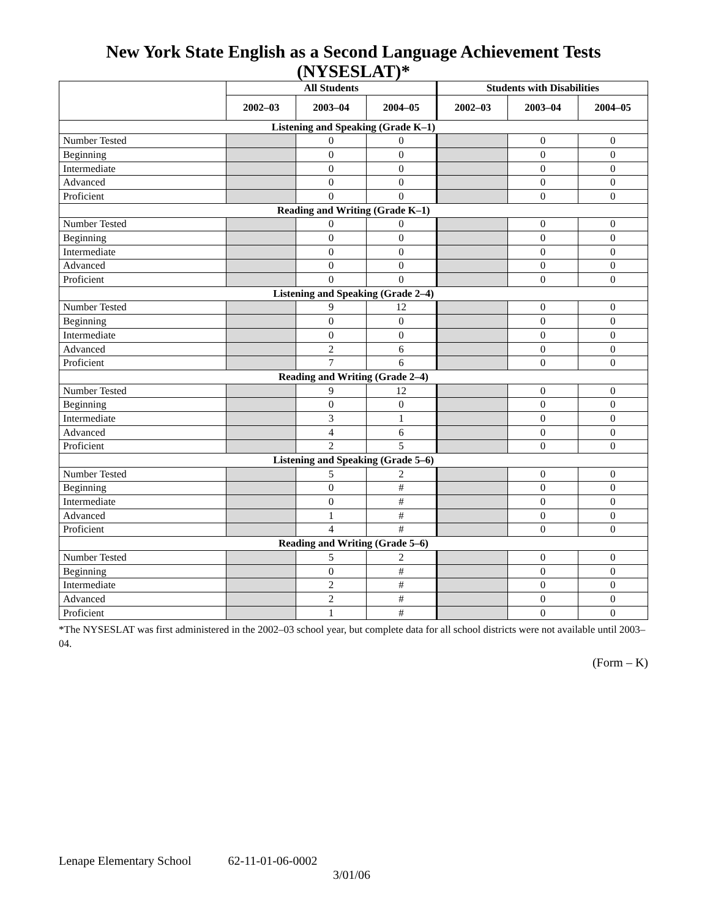New York State English as a Second Language Achievement Tests (NYSESLAT)*
| | All Students | | | Students with Disabilities | | |
| --- | --- | --- | --- | --- | --- | --- |
| | 2002–03 | 2003–04 | 2004–05 | 2002–03 | 2003–04 | 2004–05 |
| Listening and Speaking (Grade K–1) | | | | | | |
| Number Tested | | 0 | 0 | | 0 | 0 |
| Beginning | | 0 | 0 | | 0 | 0 |
| Intermediate | | 0 | 0 | | 0 | 0 |
| Advanced | | 0 | 0 | | 0 | 0 |
| Proficient | | 0 | 0 | | 0 | 0 |
| Reading and Writing (Grade K–1) | | | | | | |
| Number Tested | | 0 | 0 | | 0 | 0 |
| Beginning | | 0 | 0 | | 0 | 0 |
| Intermediate | | 0 | 0 | | 0 | 0 |
| Advanced | | 0 | 0 | | 0 | 0 |
| Proficient | | 0 | 0 | | 0 | 0 |
| Listening and Speaking (Grade 2–4) | | | | | | |
| Number Tested | | 9 | 12 | | 0 | 0 |
| Beginning | | 0 | 0 | | 0 | 0 |
| Intermediate | | 0 | 0 | | 0 | 0 |
| Advanced | | 2 | 6 | | 0 | 0 |
| Proficient | | 7 | 6 | | 0 | 0 |
| Reading and Writing (Grade 2–4) | | | | | | |
| Number Tested | | 9 | 12 | | 0 | 0 |
| Beginning | | 0 | 0 | | 0 | 0 |
| Intermediate | | 3 | 1 | | 0 | 0 |
| Advanced | | 4 | 6 | | 0 | 0 |
| Proficient | | 2 | 5 | | 0 | 0 |
| Listening and Speaking (Grade 5–6) | | | | | | |
| Number Tested | | 5 | 2 | | 0 | 0 |
| Beginning | | 0 | # | | 0 | 0 |
| Intermediate | | 0 | # | | 0 | 0 |
| Advanced | | 1 | # | | 0 | 0 |
| Proficient | | 4 | # | | 0 | 0 |
| Reading and Writing (Grade 5–6) | | | | | | |
| Number Tested | | 5 | 2 | | 0 | 0 |
| Beginning | | 0 | # | | 0 | 0 |
| Intermediate | | 2 | # | | 0 | 0 |
| Advanced | | 2 | # | | 0 | 0 |
| Proficient | | 1 | # | | 0 | 0 |
*The NYSESLAT was first administered in the 2002–03 school year, but complete data for all school districts were not available until 2003–04.
(Form – K)
Lenape Elementary School 62-11-01-06-0002
3/01/06